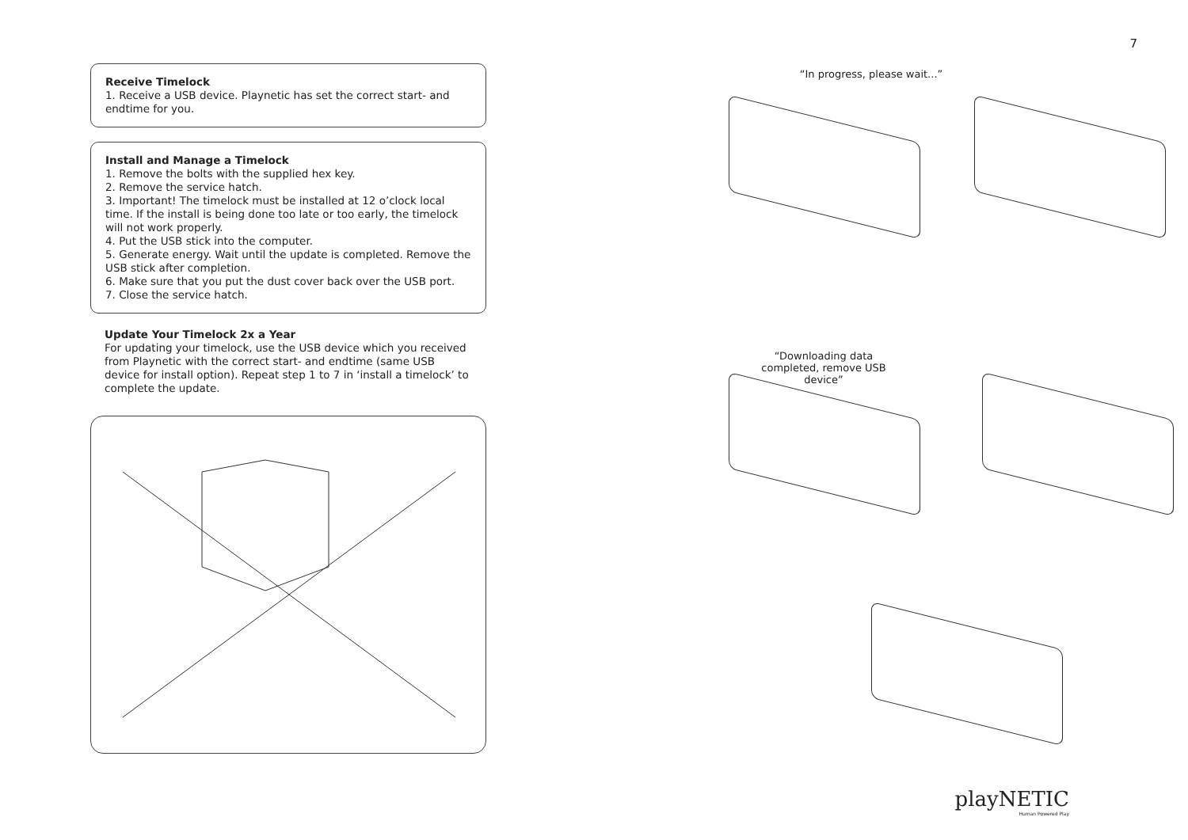7
Receive Timelock
1. Receive a USB device. Playnetic has set the correct start- and endtime for you.
Install and Manage a Timelock
1. Remove the bolts with the supplied hex key.
2. Remove the service hatch.
3. Important! The timelock must be installed at 12 o’clock local time. If the install is being done too late or too early, the timelock will not work properly.
4. Put the USB stick into the computer.
5. Generate energy. Wait until the update is completed. Remove the USB stick after completion.
6. Make sure that you put the dust cover back over the USB port.
7. Close the service hatch.
Update Your Timelock 2x a Year
For updating your timelock, use the USB device which you received from Playnetic with the correct start- and endtime (same USB device for install option). Repeat step 1 to 7 in ‘install a timelock’ to complete the update.
“In progress, please wait...”
“Downloading data completed, remove USB device”
playNETIC
Human Powered Play